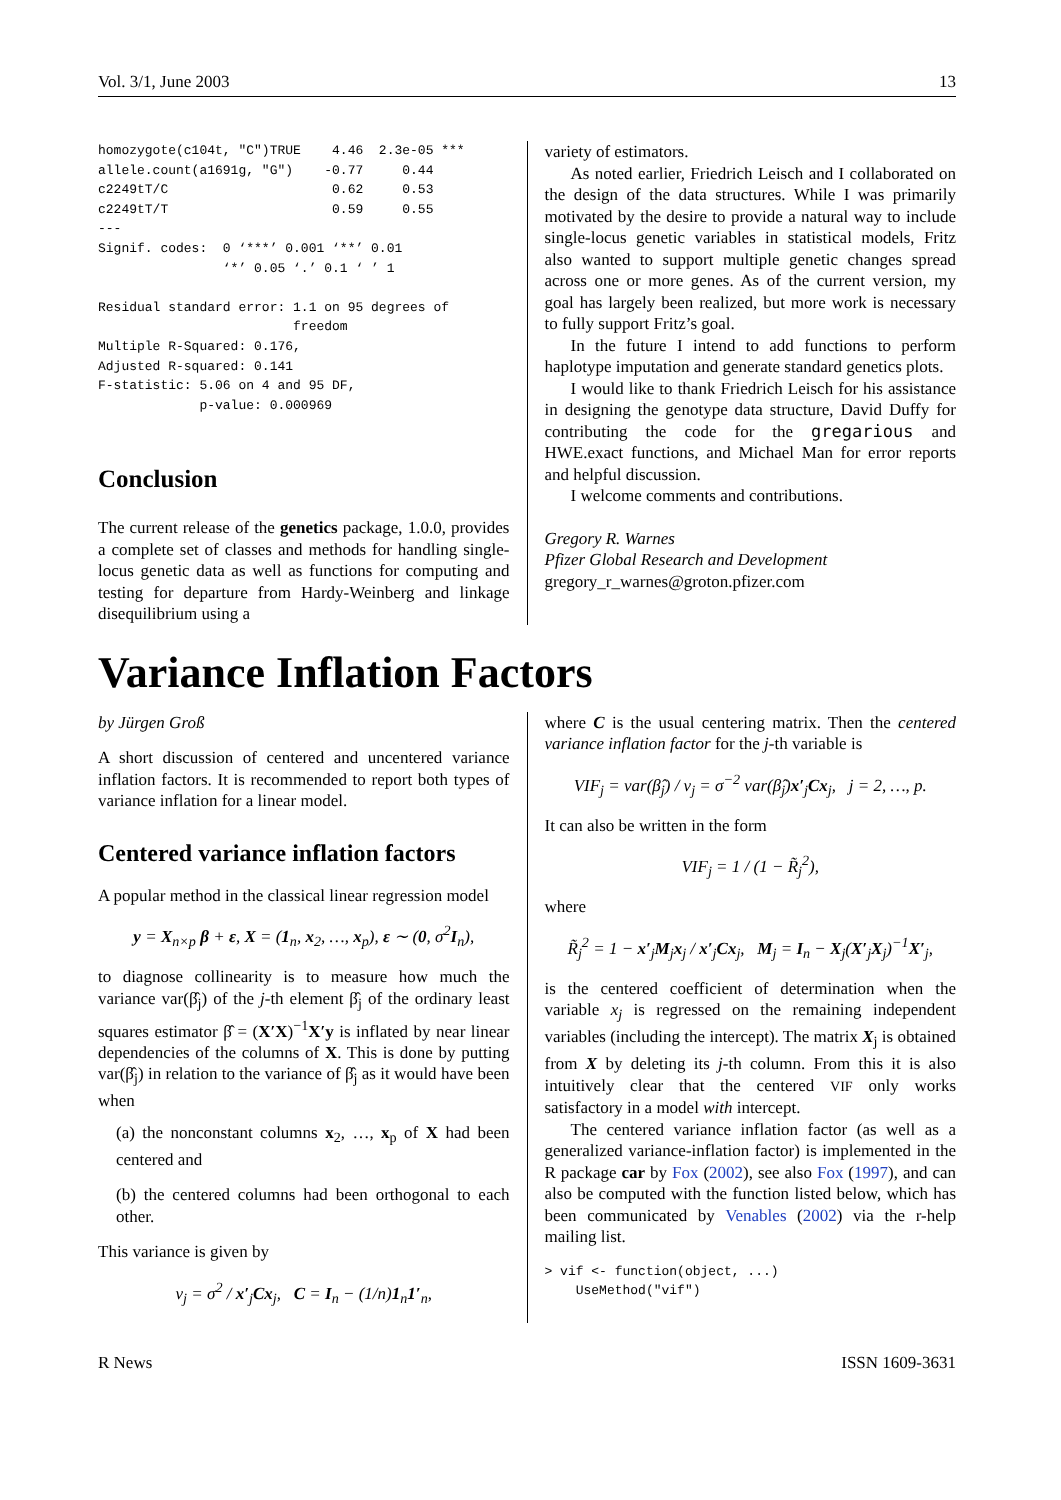Vol. 3/1, June 2003 13
homozygote(c104t, "C")TRUE    4.46  2.3e-05 ***
allele.count(a1691g, "G")    -0.77     0.44
c2249tT/C                     0.62     0.53
c2249tT/T                     0.59     0.55
---
Signif. codes:  0 ‘***’ 0.001 ‘**’ 0.01
                ‘*’ 0.05 ‘.’ 0.1 ‘ ’ 1

Residual standard error: 1.1 on 95 degrees of
                         freedom
Multiple R-Squared: 0.176,
Adjusted R-squared: 0.141
F-statistic: 5.06 on 4 and 95 DF,
             p-value: 0.000969
Conclusion
The current release of the genetics package, 1.0.0, provides a complete set of classes and methods for handling single-locus genetic data as well as functions for computing and testing for departure from Hardy-Weinberg and linkage disequilibrium using a
variety of estimators.
As noted earlier, Friedrich Leisch and I collaborated on the design of the data structures. While I was primarily motivated by the desire to provide a natural way to include single-locus genetic variables in statistical models, Fritz also wanted to support multiple genetic changes spread across one or more genes. As of the current version, my goal has largely been realized, but more work is necessary to fully support Fritz’s goal.
In the future I intend to add functions to perform haplotype imputation and generate standard genetics plots.
I would like to thank Friedrich Leisch for his assistance in designing the genotype data structure, David Duffy for contributing the code for the gregarious and HWE.exact functions, and Michael Man for error reports and helpful discussion.
I welcome comments and contributions.
Gregory R. Warnes
Pfizer Global Research and Development
gregory_r_warnes@groton.pfizer.com
Variance Inflation Factors
by Jürgen Groß
A short discussion of centered and uncentered variance inflation factors. It is recommended to report both types of variance inflation for a linear model.
Centered variance inflation factors
A popular method in the classical linear regression model
y = X<sub>n×p</sub> β + ε, X = (1<sub>n</sub>, x<sub>2</sub>, …, x<sub>p</sub>), ε ∼ (0, σ<sup>2</sup>I<sub>n</sub>),
to diagnose collinearity is to measure how much the variance var(β̂<sub>j</sub>) of the j-th element β̂<sub>j</sub> of the ordinary least squares estimator β̂ = (X′X)<sup>−1</sup>X′y is inflated by near linear dependencies of the columns of X. This is done by putting var(β̂<sub>j</sub>) in relation to the variance of β̂<sub>j</sub> as it would have been when
(a) the nonconstant columns x<sub>2</sub>, …, x<sub>p</sub> of X had been centered and
(b) the centered columns had been orthogonal to each other.
This variance is given by
v<sub>j</sub> = σ<sup>2</sup> / x′<sub>j</sub>Cx<sub>j</sub>, C = I<sub>n</sub> − (1/n)1<sub>n</sub>1′<sub>n</sub>,
where C is the usual centering matrix. Then the centered variance inflation factor for the j-th variable is
VIF<sub>j</sub> = var(β̂<sub>j</sub>) / v<sub>j</sub> = σ<sup>−2</sup> var(β̂<sub>j</sub>)x′<sub>j</sub>Cx<sub>j</sub>, j = 2, …, p.
It can also be written in the form
VIF<sub>j</sub> = 1 / (1 − R̃<sub>j</sub><sup>2</sup>),
where
R̃<sub>j</sub><sup>2</sup> = 1 − x′<sub>j</sub>M<sub>j</sub>x<sub>j</sub> / x′<sub>j</sub>Cx<sub>j</sub>, M<sub>j</sub> = I<sub>n</sub> − X<sub>j</sub>(X′<sub>j</sub>X<sub>j</sub>)<sup>−1</sup>X′<sub>j</sub>,
is the centered coefficient of determination when the variable x<sub>j</sub> is regressed on the remaining independent variables (including the intercept). The matrix X<sub>j</sub> is obtained from X by deleting its j-th column. From this it is also intuitively clear that the centered VIF only works satisfactory in a model with intercept.
The centered variance inflation factor (as well as a generalized variance-inflation factor) is implemented in the R package car by Fox (2002), see also Fox (1997), and can also be computed with the function listed below, which has been communicated by Venables (2002) via the r-help mailing list.
> vif <- function(object, ...)
    UseMethod("vif")
R News ISSN 1609-3631